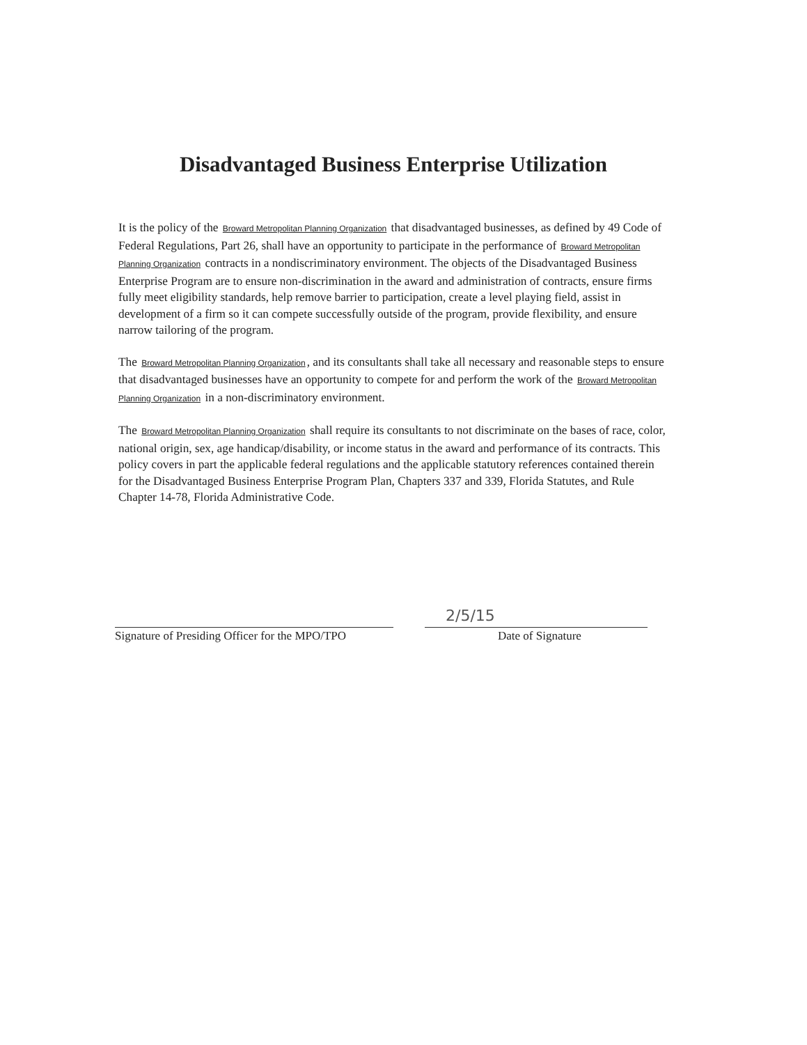Disadvantaged Business Enterprise Utilization
It is the policy of the Broward Metropolitan Planning Organization that disadvantaged businesses, as defined by 49 Code of Federal Regulations, Part 26, shall have an opportunity to participate in the performance of Broward Metropolitan Planning Organization contracts in a nondiscriminatory environment. The objects of the Disadvantaged Business Enterprise Program are to ensure non-discrimination in the award and administration of contracts, ensure firms fully meet eligibility standards, help remove barrier to participation, create a level playing field, assist in development of a firm so it can compete successfully outside of the program, provide flexibility, and ensure narrow tailoring of the program.
The Broward Metropolitan Planning Organization, and its consultants shall take all necessary and reasonable steps to ensure that disadvantaged businesses have an opportunity to compete for and perform the work of the Broward Metropolitan Planning Organization in a non-discriminatory environment.
The Broward Metropolitan Planning Organization shall require its consultants to not discriminate on the bases of race, color, national origin, sex, age handicap/disability, or income status in the award and performance of its contracts. This policy covers in part the applicable federal regulations and the applicable statutory references contained therein for the Disadvantaged Business Enterprise Program Plan, Chapters 337 and 339, Florida Statutes, and Rule Chapter 14-78, Florida Administrative Code.
Signature of Presiding Officer for the MPO/TPO
2/5/15
Date of Signature